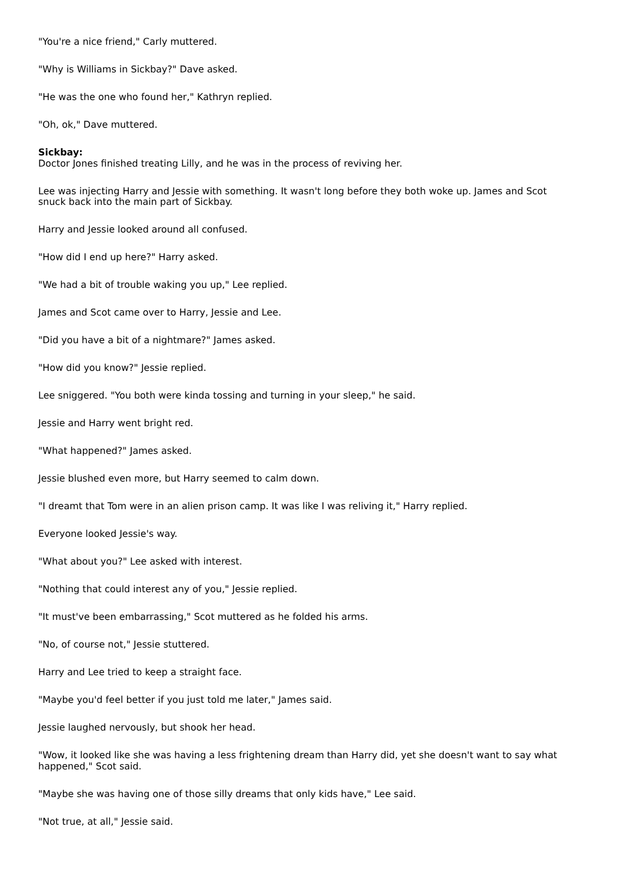"You're a nice friend," Carly muttered.
"Why is Williams in Sickbay?" Dave asked.
"He was the one who found her," Kathryn replied.
"Oh, ok," Dave muttered.
Sickbay:
Doctor Jones finished treating Lilly, and he was in the process of reviving her.
Lee was injecting Harry and Jessie with something. It wasn't long before they both woke up. James and Scot snuck back into the main part of Sickbay.
Harry and Jessie looked around all confused.
"How did I end up here?" Harry asked.
"We had a bit of trouble waking you up," Lee replied.
James and Scot came over to Harry, Jessie and Lee.
"Did you have a bit of a nightmare?" James asked.
"How did you know?" Jessie replied.
Lee sniggered. "You both were kinda tossing and turning in your sleep," he said.
Jessie and Harry went bright red.
"What happened?" James asked.
Jessie blushed even more, but Harry seemed to calm down.
"I dreamt that Tom were in an alien prison camp. It was like I was reliving it," Harry replied.
Everyone looked Jessie's way.
"What about you?" Lee asked with interest.
"Nothing that could interest any of you," Jessie replied.
"It must've been embarrassing," Scot muttered as he folded his arms.
"No, of course not," Jessie stuttered.
Harry and Lee tried to keep a straight face.
"Maybe you'd feel better if you just told me later," James said.
Jessie laughed nervously, but shook her head.
"Wow, it looked like she was having a less frightening dream than Harry did, yet she doesn't want to say what happened," Scot said.
"Maybe she was having one of those silly dreams that only kids have," Lee said.
"Not true, at all," Jessie said.